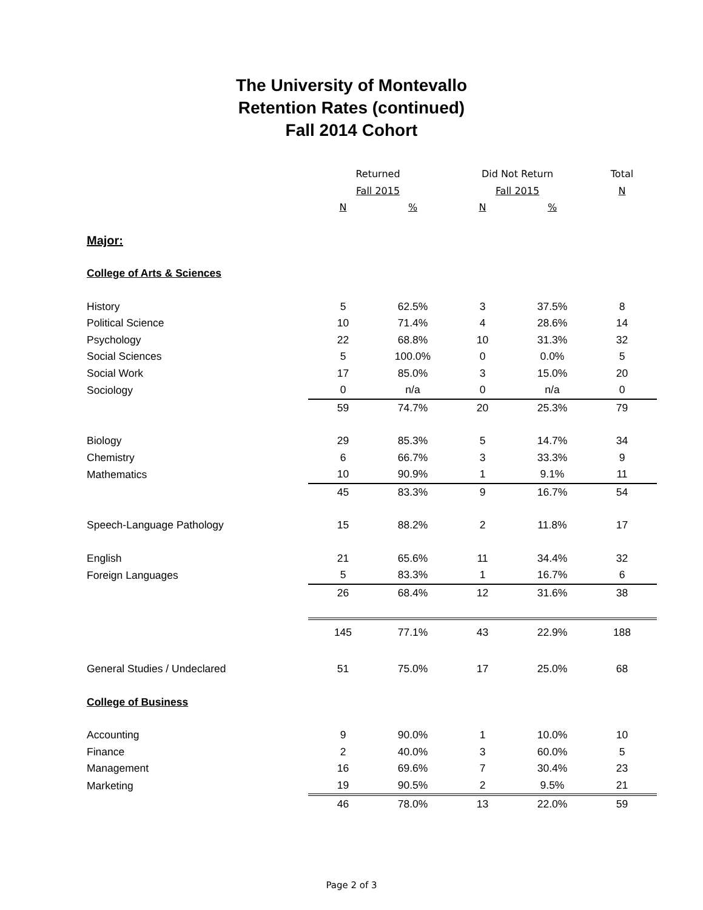The University of Montevallo
Retention Rates (continued)
Fall 2014 Cohort
| | Returned | | Did Not Return | | Total |
| --- | --- | --- | --- | --- | --- |
| | Fall 2015 | | Fall 2015 | | N |
| | N | % | N | % | |
| Major: | | | | | |
| College of Arts & Sciences | | | | | |
| History | 5 | 62.5% | 3 | 37.5% | 8 |
| Political Science | 10 | 71.4% | 4 | 28.6% | 14 |
| Psychology | 22 | 68.8% | 10 | 31.3% | 32 |
| Social Sciences | 5 | 100.0% | 0 | 0.0% | 5 |
| Social Work | 17 | 85.0% | 3 | 15.0% | 20 |
| Sociology | 0 | n/a | 0 | n/a | 0 |
| | 59 | 74.7% | 20 | 25.3% | 79 |
| Biology | 29 | 85.3% | 5 | 14.7% | 34 |
| Chemistry | 6 | 66.7% | 3 | 33.3% | 9 |
| Mathematics | 10 | 90.9% | 1 | 9.1% | 11 |
| | 45 | 83.3% | 9 | 16.7% | 54 |
| Speech-Language Pathology | 15 | 88.2% | 2 | 11.8% | 17 |
| English | 21 | 65.6% | 11 | 34.4% | 32 |
| Foreign Languages | 5 | 83.3% | 1 | 16.7% | 6 |
| | 26 | 68.4% | 12 | 31.6% | 38 |
| | 145 | 77.1% | 43 | 22.9% | 188 |
| General Studies / Undeclared | 51 | 75.0% | 17 | 25.0% | 68 |
| College of Business | | | | | |
| Accounting | 9 | 90.0% | 1 | 10.0% | 10 |
| Finance | 2 | 40.0% | 3 | 60.0% | 5 |
| Management | 16 | 69.6% | 7 | 30.4% | 23 |
| Marketing | 19 | 90.5% | 2 | 9.5% | 21 |
| | 46 | 78.0% | 13 | 22.0% | 59 |
Page 2 of 3